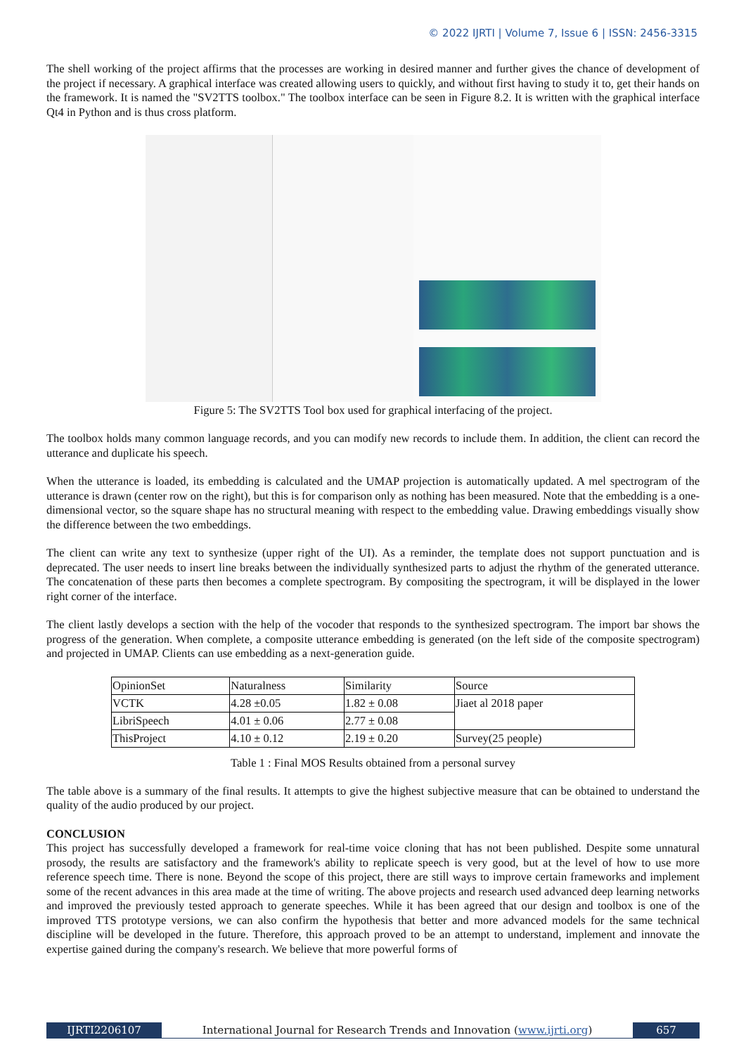© 2022 IJRTI | Volume 7, Issue 6 | ISSN: 2456-3315
The shell working of the project affirms that the processes are working in desired manner and further gives the chance of development of the project if necessary. A graphical interface was created allowing users to quickly, and without first having to study it to, get their hands on the framework. It is named the "SV2TTS toolbox." The toolbox interface can be seen in Figure 8.2. It is written with the graphical interface Qt4 in Python and is thus cross platform.
Figure 5: The SV2TTS Tool box used for graphical interfacing of the project.
The toolbox holds many common language records, and you can modify new records to include them. In addition, the client can record the utterance and duplicate his speech.
When the utterance is loaded, its embedding is calculated and the UMAP projection is automatically updated. A mel spectrogram of the utterance is drawn (center row on the right), but this is for comparison only as nothing has been measured. Note that the embedding is a one-dimensional vector, so the square shape has no structural meaning with respect to the embedding value. Drawing embeddings visually show the difference between the two embeddings.
The client can write any text to synthesize (upper right of the UI). As a reminder, the template does not support punctuation and is deprecated. The user needs to insert line breaks between the individually synthesized parts to adjust the rhythm of the generated utterance. The concatenation of these parts then becomes a complete spectrogram. By compositing the spectrogram, it will be displayed in the lower right corner of the interface.
The client lastly develops a section with the help of the vocoder that responds to the synthesized spectrogram. The import bar shows the progress of the generation. When complete, a composite utterance embedding is generated (on the left side of the composite spectrogram) and projected in UMAP. Clients can use embedding as a next-generation guide.
| OpinionSet | Naturalness | Similarity | Source |
| --- | --- | --- | --- |
| VCTK | 4.28 ±0.05 | 1.82 ± 0.08 | Jiaet al 2018 paper |
| LibriSpeech | 4.01 ± 0.06 | 2.77 ± 0.08 | |
| ThisProject | 4.10 ± 0.12 | 2.19 ± 0.20 | Survey(25 people) |
Table 1 : Final MOS Results obtained from a personal survey
The table above is a summary of the final results. It attempts to give the highest subjective measure that can be obtained to understand the quality of the audio produced by our project.
CONCLUSION
This project has successfully developed a framework for real-time voice cloning that has not been published. Despite some unnatural prosody, the results are satisfactory and the framework's ability to replicate speech is very good, but at the level of how to use more reference speech time. There is none. Beyond the scope of this project, there are still ways to improve certain frameworks and implement some of the recent advances in this area made at the time of writing. The above projects and research used advanced deep learning networks and improved the previously tested approach to generate speeches. While it has been agreed that our design and toolbox is one of the improved TTS prototype versions, we can also confirm the hypothesis that better and more advanced models for the same technical discipline will be developed in the future. Therefore, this approach proved to be an attempt to understand, implement and innovate the expertise gained during the company's research. We believe that more powerful forms of
IJRTI2206107 International Journal for Research Trends and Innovation (www.ijrti.org)
657